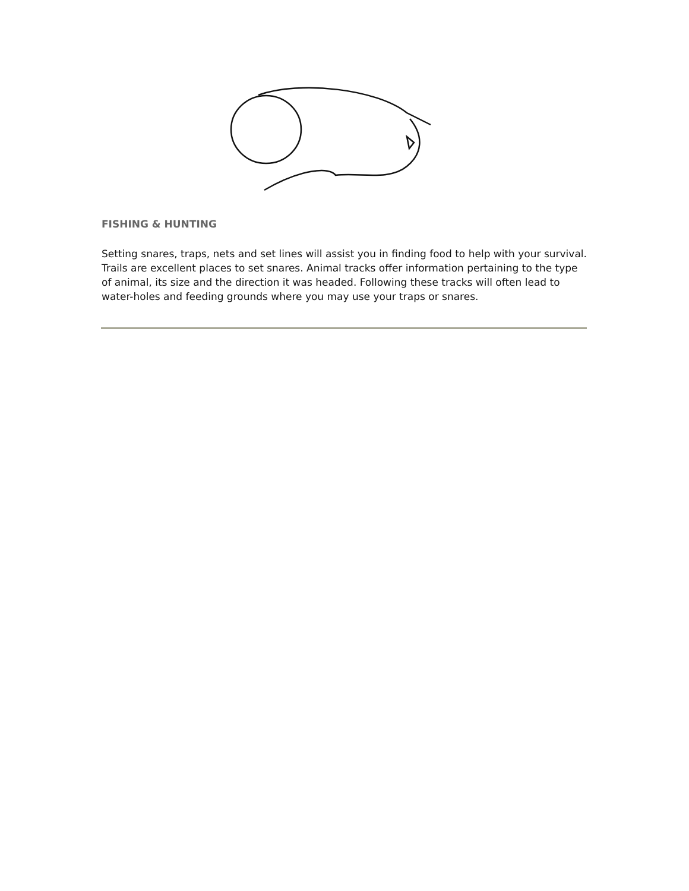FISHING & HUNTING
Setting snares, traps, nets and set lines will assist you in finding food to help with your survival. Trails are excellent places to set snares. Animal tracks offer information pertaining to the type of animal, its size and the direction it was headed. Following these tracks will often lead to water-holes and feeding grounds where you may use your traps or snares.